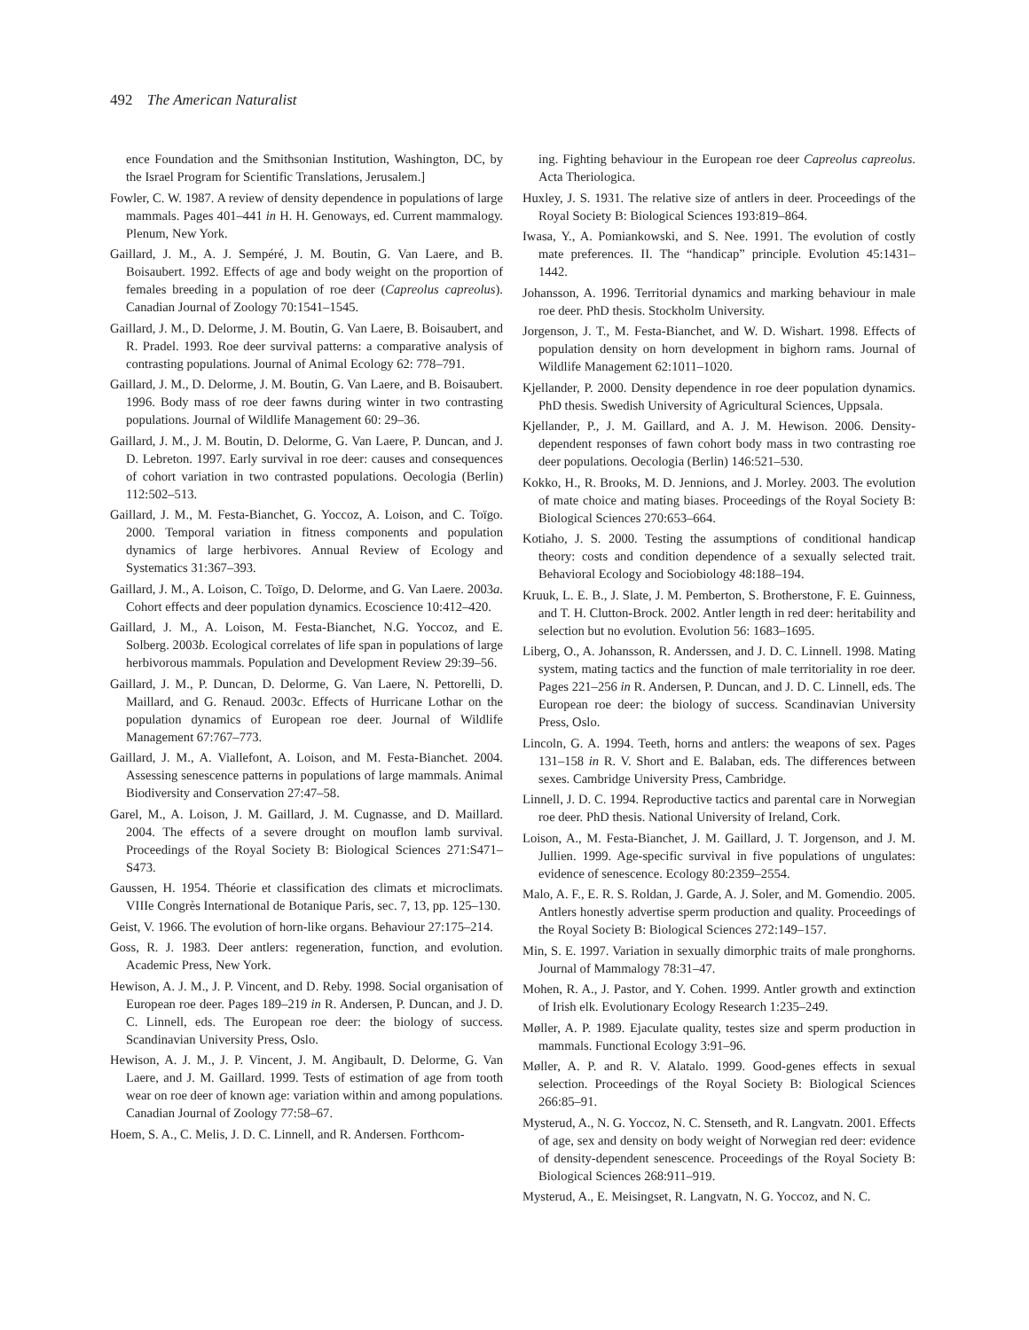492 The American Naturalist
ence Foundation and the Smithsonian Institution, Washington, DC, by the Israel Program for Scientific Translations, Jerusalem.]
Fowler, C. W. 1987. A review of density dependence in populations of large mammals. Pages 401–441 in H. H. Genoways, ed. Current mammalogy. Plenum, New York.
Gaillard, J. M., A. J. Sempéré, J. M. Boutin, G. Van Laere, and B. Boisaubert. 1992. Effects of age and body weight on the proportion of females breeding in a population of roe deer (Capreolus capreolus). Canadian Journal of Zoology 70:1541–1545.
Gaillard, J. M., D. Delorme, J. M. Boutin, G. Van Laere, B. Boisaubert, and R. Pradel. 1993. Roe deer survival patterns: a comparative analysis of contrasting populations. Journal of Animal Ecology 62: 778–791.
Gaillard, J. M., D. Delorme, J. M. Boutin, G. Van Laere, and B. Boisaubert. 1996. Body mass of roe deer fawns during winter in two contrasting populations. Journal of Wildlife Management 60: 29–36.
Gaillard, J. M., J. M. Boutin, D. Delorme, G. Van Laere, P. Duncan, and J. D. Lebreton. 1997. Early survival in roe deer: causes and consequences of cohort variation in two contrasted populations. Oecologia (Berlin) 112:502–513.
Gaillard, J. M., M. Festa-Bianchet, G. Yoccoz, A. Loison, and C. Toïgo. 2000. Temporal variation in fitness components and population dynamics of large herbivores. Annual Review of Ecology and Systematics 31:367–393.
Gaillard, J. M., A. Loison, C. Toïgo, D. Delorme, and G. Van Laere. 2003a. Cohort effects and deer population dynamics. Ecoscience 10:412–420.
Gaillard, J. M., A. Loison, M. Festa-Bianchet, N.G. Yoccoz, and E. Solberg. 2003b. Ecological correlates of life span in populations of large herbivorous mammals. Population and Development Review 29:39–56.
Gaillard, J. M., P. Duncan, D. Delorme, G. Van Laere, N. Pettorelli, D. Maillard, and G. Renaud. 2003c. Effects of Hurricane Lothar on the population dynamics of European roe deer. Journal of Wildlife Management 67:767–773.
Gaillard, J. M., A. Viallefont, A. Loison, and M. Festa-Bianchet. 2004. Assessing senescence patterns in populations of large mammals. Animal Biodiversity and Conservation 27:47–58.
Garel, M., A. Loison, J. M. Gaillard, J. M. Cugnasse, and D. Maillard. 2004. The effects of a severe drought on mouflon lamb survival. Proceedings of the Royal Society B: Biological Sciences 271:S471–S473.
Gaussen, H. 1954. Théorie et classification des climats et microclimats. VIIIe Congrès International de Botanique Paris, sec. 7, 13, pp. 125–130.
Geist, V. 1966. The evolution of horn-like organs. Behaviour 27:175–214.
Goss, R. J. 1983. Deer antlers: regeneration, function, and evolution. Academic Press, New York.
Hewison, A. J. M., J. P. Vincent, and D. Reby. 1998. Social organisation of European roe deer. Pages 189–219 in R. Andersen, P. Duncan, and J. D. C. Linnell, eds. The European roe deer: the biology of success. Scandinavian University Press, Oslo.
Hewison, A. J. M., J. P. Vincent, J. M. Angibault, D. Delorme, G. Van Laere, and J. M. Gaillard. 1999. Tests of estimation of age from tooth wear on roe deer of known age: variation within and among populations. Canadian Journal of Zoology 77:58–67.
Hoem, S. A., C. Melis, J. D. C. Linnell, and R. Andersen. Forthcom-
ing. Fighting behaviour in the European roe deer Capreolus capreolus. Acta Theriologica.
Huxley, J. S. 1931. The relative size of antlers in deer. Proceedings of the Royal Society B: Biological Sciences 193:819–864.
Iwasa, Y., A. Pomiankowski, and S. Nee. 1991. The evolution of costly mate preferences. II. The “handicap” principle. Evolution 45:1431–1442.
Johansson, A. 1996. Territorial dynamics and marking behaviour in male roe deer. PhD thesis. Stockholm University.
Jorgenson, J. T., M. Festa-Bianchet, and W. D. Wishart. 1998. Effects of population density on horn development in bighorn rams. Journal of Wildlife Management 62:1011–1020.
Kjellander, P. 2000. Density dependence in roe deer population dynamics. PhD thesis. Swedish University of Agricultural Sciences, Uppsala.
Kjellander, P., J. M. Gaillard, and A. J. M. Hewison. 2006. Density-dependent responses of fawn cohort body mass in two contrasting roe deer populations. Oecologia (Berlin) 146:521–530.
Kokko, H., R. Brooks, M. D. Jennions, and J. Morley. 2003. The evolution of mate choice and mating biases. Proceedings of the Royal Society B: Biological Sciences 270:653–664.
Kotiaho, J. S. 2000. Testing the assumptions of conditional handicap theory: costs and condition dependence of a sexually selected trait. Behavioral Ecology and Sociobiology 48:188–194.
Kruuk, L. E. B., J. Slate, J. M. Pemberton, S. Brotherstone, F. E. Guinness, and T. H. Clutton-Brock. 2002. Antler length in red deer: heritability and selection but no evolution. Evolution 56: 1683–1695.
Liberg, O., A. Johansson, R. Anderssen, and J. D. C. Linnell. 1998. Mating system, mating tactics and the function of male territoriality in roe deer. Pages 221–256 in R. Andersen, P. Duncan, and J. D. C. Linnell, eds. The European roe deer: the biology of success. Scandinavian University Press, Oslo.
Lincoln, G. A. 1994. Teeth, horns and antlers: the weapons of sex. Pages 131–158 in R. V. Short and E. Balaban, eds. The differences between sexes. Cambridge University Press, Cambridge.
Linnell, J. D. C. 1994. Reproductive tactics and parental care in Norwegian roe deer. PhD thesis. National University of Ireland, Cork.
Loison, A., M. Festa-Bianchet, J. M. Gaillard, J. T. Jorgenson, and J. M. Jullien. 1999. Age-specific survival in five populations of ungulates: evidence of senescence. Ecology 80:2359–2554.
Malo, A. F., E. R. S. Roldan, J. Garde, A. J. Soler, and M. Gomendio. 2005. Antlers honestly advertise sperm production and quality. Proceedings of the Royal Society B: Biological Sciences 272:149–157.
Min, S. E. 1997. Variation in sexually dimorphic traits of male pronghorns. Journal of Mammalogy 78:31–47.
Mohen, R. A., J. Pastor, and Y. Cohen. 1999. Antler growth and extinction of Irish elk. Evolutionary Ecology Research 1:235–249.
Møller, A. P. 1989. Ejaculate quality, testes size and sperm production in mammals. Functional Ecology 3:91–96.
Møller, A. P. and R. V. Alatalo. 1999. Good-genes effects in sexual selection. Proceedings of the Royal Society B: Biological Sciences 266:85–91.
Mysterud, A., N. G. Yoccoz, N. C. Stenseth, and R. Langvatn. 2001. Effects of age, sex and density on body weight of Norwegian red deer: evidence of density-dependent senescence. Proceedings of the Royal Society B: Biological Sciences 268:911–919.
Mysterud, A., E. Meisingset, R. Langvatn, N. G. Yoccoz, and N. C.